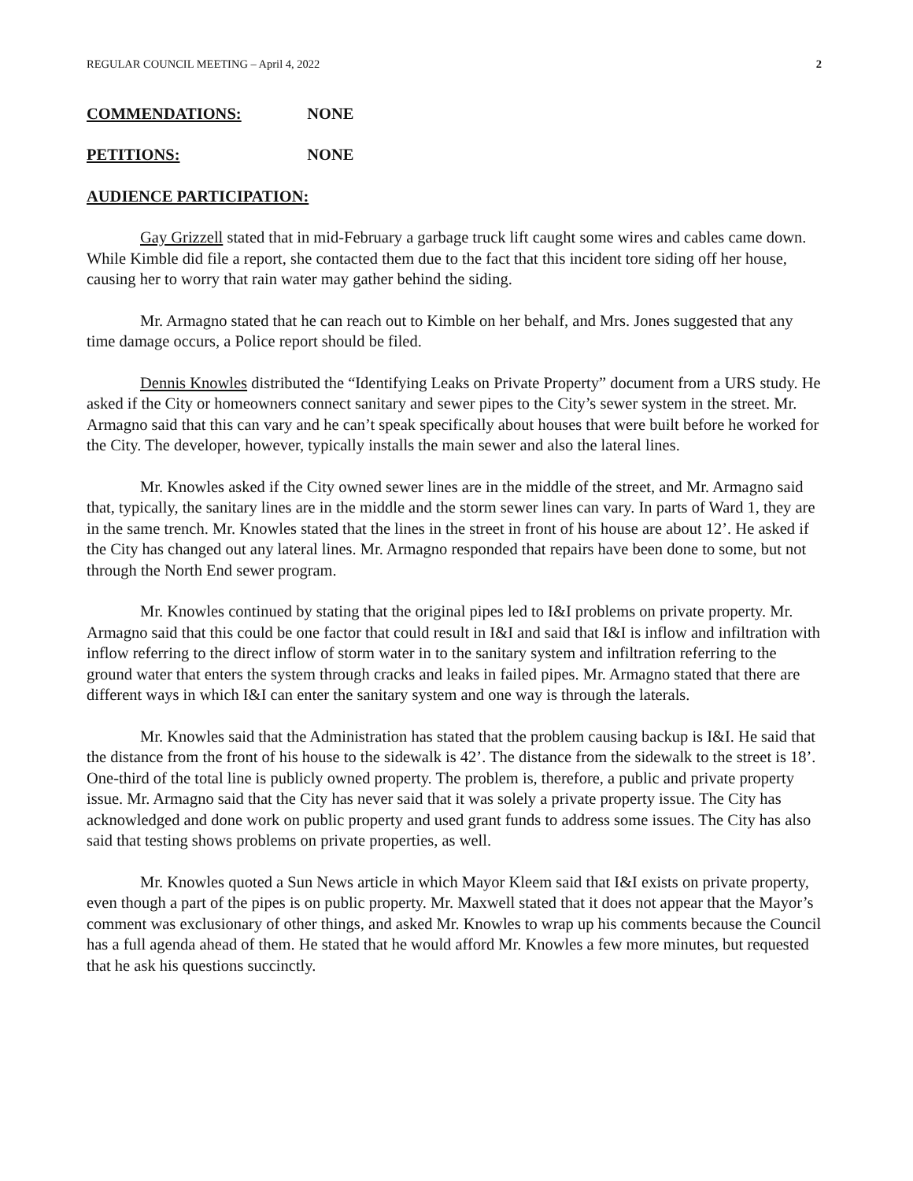REGULAR COUNCIL MEETING – April 4, 2022 2
COMMENDATIONS: NONE
PETITIONS: NONE
AUDIENCE PARTICIPATION:
Gay Grizzell stated that in mid-February a garbage truck lift caught some wires and cables came down. While Kimble did file a report, she contacted them due to the fact that this incident tore siding off her house, causing her to worry that rain water may gather behind the siding.
Mr. Armagno stated that he can reach out to Kimble on her behalf, and Mrs. Jones suggested that any time damage occurs, a Police report should be filed.
Dennis Knowles distributed the “Identifying Leaks on Private Property” document from a URS study. He asked if the City or homeowners connect sanitary and sewer pipes to the City’s sewer system in the street. Mr. Armagno said that this can vary and he can’t speak specifically about houses that were built before he worked for the City. The developer, however, typically installs the main sewer and also the lateral lines.
Mr. Knowles asked if the City owned sewer lines are in the middle of the street, and Mr. Armagno said that, typically, the sanitary lines are in the middle and the storm sewer lines can vary. In parts of Ward 1, they are in the same trench. Mr. Knowles stated that the lines in the street in front of his house are about 12’. He asked if the City has changed out any lateral lines. Mr. Armagno responded that repairs have been done to some, but not through the North End sewer program.
Mr. Knowles continued by stating that the original pipes led to I&I problems on private property. Mr. Armagno said that this could be one factor that could result in I&I and said that I&I is inflow and infiltration with inflow referring to the direct inflow of storm water in to the sanitary system and infiltration referring to the ground water that enters the system through cracks and leaks in failed pipes. Mr. Armagno stated that there are different ways in which I&I can enter the sanitary system and one way is through the laterals.
Mr. Knowles said that the Administration has stated that the problem causing backup is I&I. He said that the distance from the front of his house to the sidewalk is 42’. The distance from the sidewalk to the street is 18’. One-third of the total line is publicly owned property. The problem is, therefore, a public and private property issue. Mr. Armagno said that the City has never said that it was solely a private property issue. The City has acknowledged and done work on public property and used grant funds to address some issues. The City has also said that testing shows problems on private properties, as well.
Mr. Knowles quoted a Sun News article in which Mayor Kleem said that I&I exists on private property, even though a part of the pipes is on public property. Mr. Maxwell stated that it does not appear that the Mayor’s comment was exclusionary of other things, and asked Mr. Knowles to wrap up his comments because the Council has a full agenda ahead of them. He stated that he would afford Mr. Knowles a few more minutes, but requested that he ask his questions succinctly.